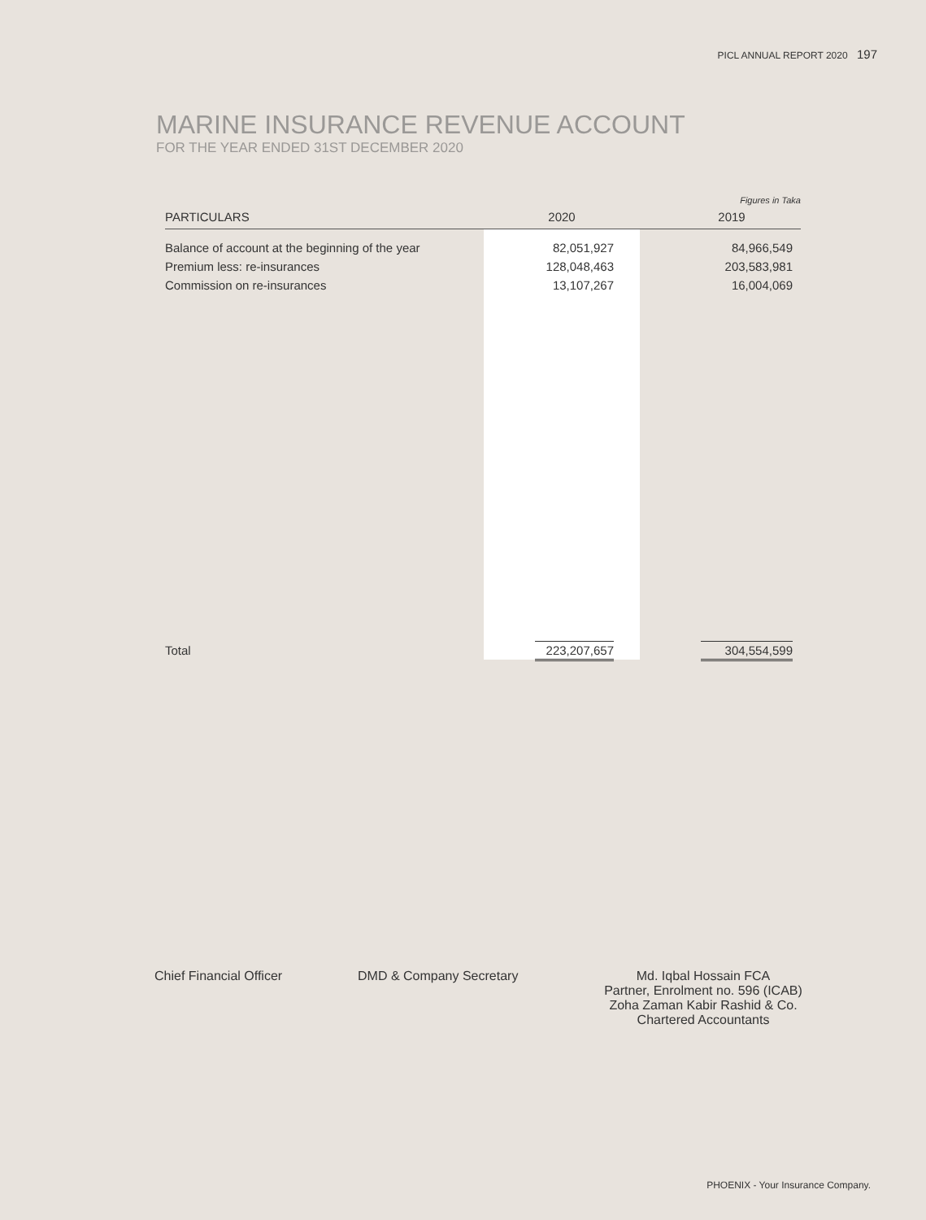PICL ANNUAL REPORT 2020 197
MARINE INSURANCE REVENUE ACCOUNT
FOR THE YEAR ENDED 31ST DECEMBER 2020
Figures in Taka
| PARTICULARS | 2020 | | 2019 |
| --- | --- | --- | --- |
| Balance of account at the beginning of the year | 82,051,927 | | 84,966,549 |
| Premium less: re-insurances | 128,048,463 | | 203,583,981 |
| Commission on re-insurances | 13,107,267 | | 16,004,069 |
| Total | 223,207,657 | | 304,554,599 |
Chief Financial Officer DMD & Company Secretary Md. Iqbal Hossain FCA
Partner, Enrolment no. 596 (ICAB)
Zoha Zaman Kabir Rashid & Co.
Chartered Accountants
PHOENIX - Your Insurance Company.